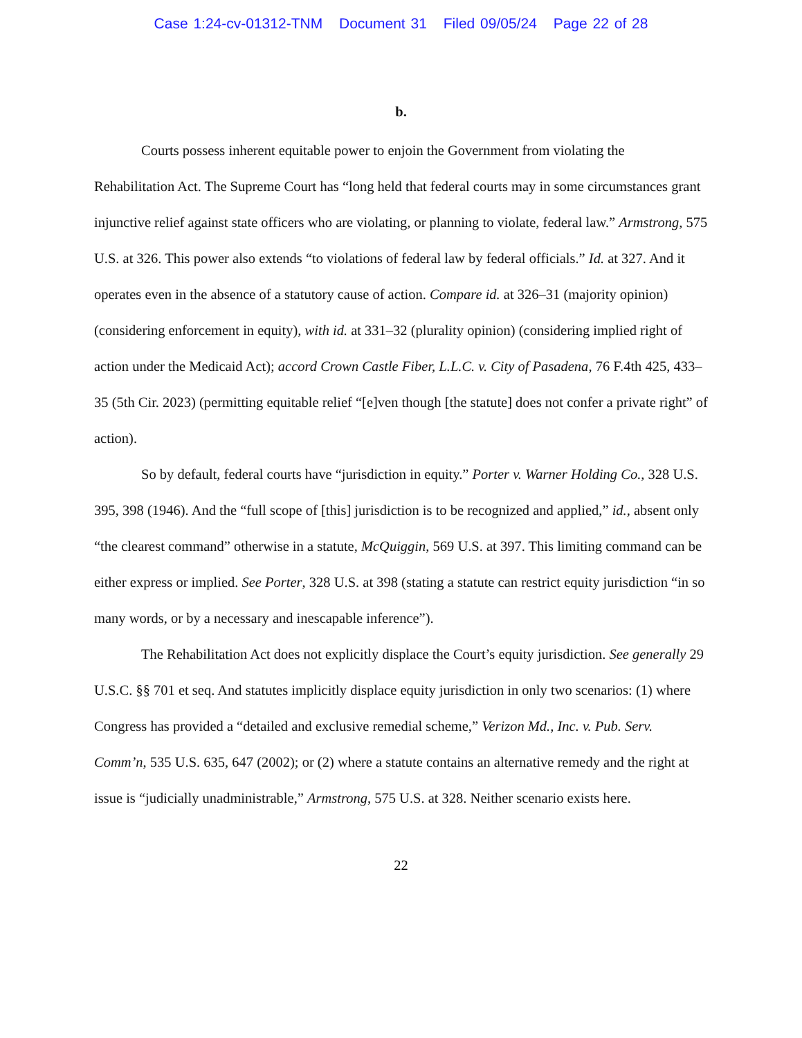Case 1:24-cv-01312-TNM Document 31 Filed 09/05/24 Page 22 of 28
b.
Courts possess inherent equitable power to enjoin the Government from violating the Rehabilitation Act. The Supreme Court has “long held that federal courts may in some circumstances grant injunctive relief against state officers who are violating, or planning to violate, federal law.” Armstrong, 575 U.S. at 326. This power also extends “to violations of federal law by federal officials.” Id. at 327. And it operates even in the absence of a statutory cause of action. Compare id. at 326–31 (majority opinion) (considering enforcement in equity), with id. at 331–32 (plurality opinion) (considering implied right of action under the Medicaid Act); accord Crown Castle Fiber, L.L.C. v. City of Pasadena, 76 F.4th 425, 433–35 (5th Cir. 2023) (permitting equitable relief “[e]ven though [the statute] does not confer a private right” of action).
So by default, federal courts have “jurisdiction in equity.” Porter v. Warner Holding Co., 328 U.S. 395, 398 (1946). And the “full scope of [this] jurisdiction is to be recognized and applied,” id., absent only “the clearest command” otherwise in a statute, McQuiggin, 569 U.S. at 397. This limiting command can be either express or implied. See Porter, 328 U.S. at 398 (stating a statute can restrict equity jurisdiction “in so many words, or by a necessary and inescapable inference”).
The Rehabilitation Act does not explicitly displace the Court’s equity jurisdiction. See generally 29 U.S.C. §§ 701 et seq. And statutes implicitly displace equity jurisdiction in only two scenarios: (1) where Congress has provided a “detailed and exclusive remedial scheme,” Verizon Md., Inc. v. Pub. Serv. Comm’n, 535 U.S. 635, 647 (2002); or (2) where a statute contains an alternative remedy and the right at issue is “judicially unadministrable,” Armstrong, 575 U.S. at 328. Neither scenario exists here.
22